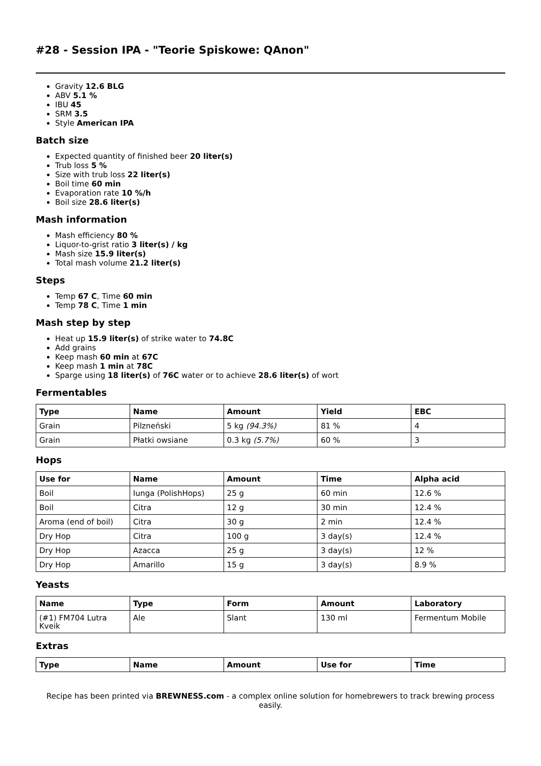#28 - Session IPA - "Teorie Spiskowe: QAnon"
Gravity 12.6 BLG
ABV 5.1 %
IBU 45
SRM 3.5
Style American IPA
Batch size
Expected quantity of finished beer 20 liter(s)
Trub loss 5 %
Size with trub loss 22 liter(s)
Boil time 60 min
Evaporation rate 10 %/h
Boil size 28.6 liter(s)
Mash information
Mash efficiency 80 %
Liquor-to-grist ratio 3 liter(s) / kg
Mash size 15.9 liter(s)
Total mash volume 21.2 liter(s)
Steps
Temp 67 C, Time 60 min
Temp 78 C, Time 1 min
Mash step by step
Heat up 15.9 liter(s) of strike water to 74.8C
Add grains
Keep mash 60 min at 67C
Keep mash 1 min at 78C
Sparge using 18 liter(s) of 76C water or to achieve 28.6 liter(s) of wort
Fermentables
| Type | Name | Amount | Yield | EBC |
| --- | --- | --- | --- | --- |
| Grain | Pilzneński | 5 kg (94.3%) | 81 % | 4 |
| Grain | Płatki owsiane | 0.3 kg (5.7%) | 60 % | 3 |
Hops
| Use for | Name | Amount | Time | Alpha acid |
| --- | --- | --- | --- | --- |
| Boil | Iunga (PolishHops) | 25 g | 60 min | 12.6 % |
| Boil | Citra | 12 g | 30 min | 12.4 % |
| Aroma (end of boil) | Citra | 30 g | 2 min | 12.4 % |
| Dry Hop | Citra | 100 g | 3 day(s) | 12.4 % |
| Dry Hop | Azacca | 25 g | 3 day(s) | 12 % |
| Dry Hop | Amarillo | 15 g | 3 day(s) | 8.9 % |
Yeasts
| Name | Type | Form | Amount | Laboratory |
| --- | --- | --- | --- | --- |
| (#1) FM704 Lutra Kveik | Ale | Slant | 130 ml | Fermentum Mobile |
Extras
| Type | Name | Amount | Use for | Time |
| --- | --- | --- | --- | --- |
Recipe has been printed via BREWNESS.com - a complex online solution for homebrewers to track brewing process easily.